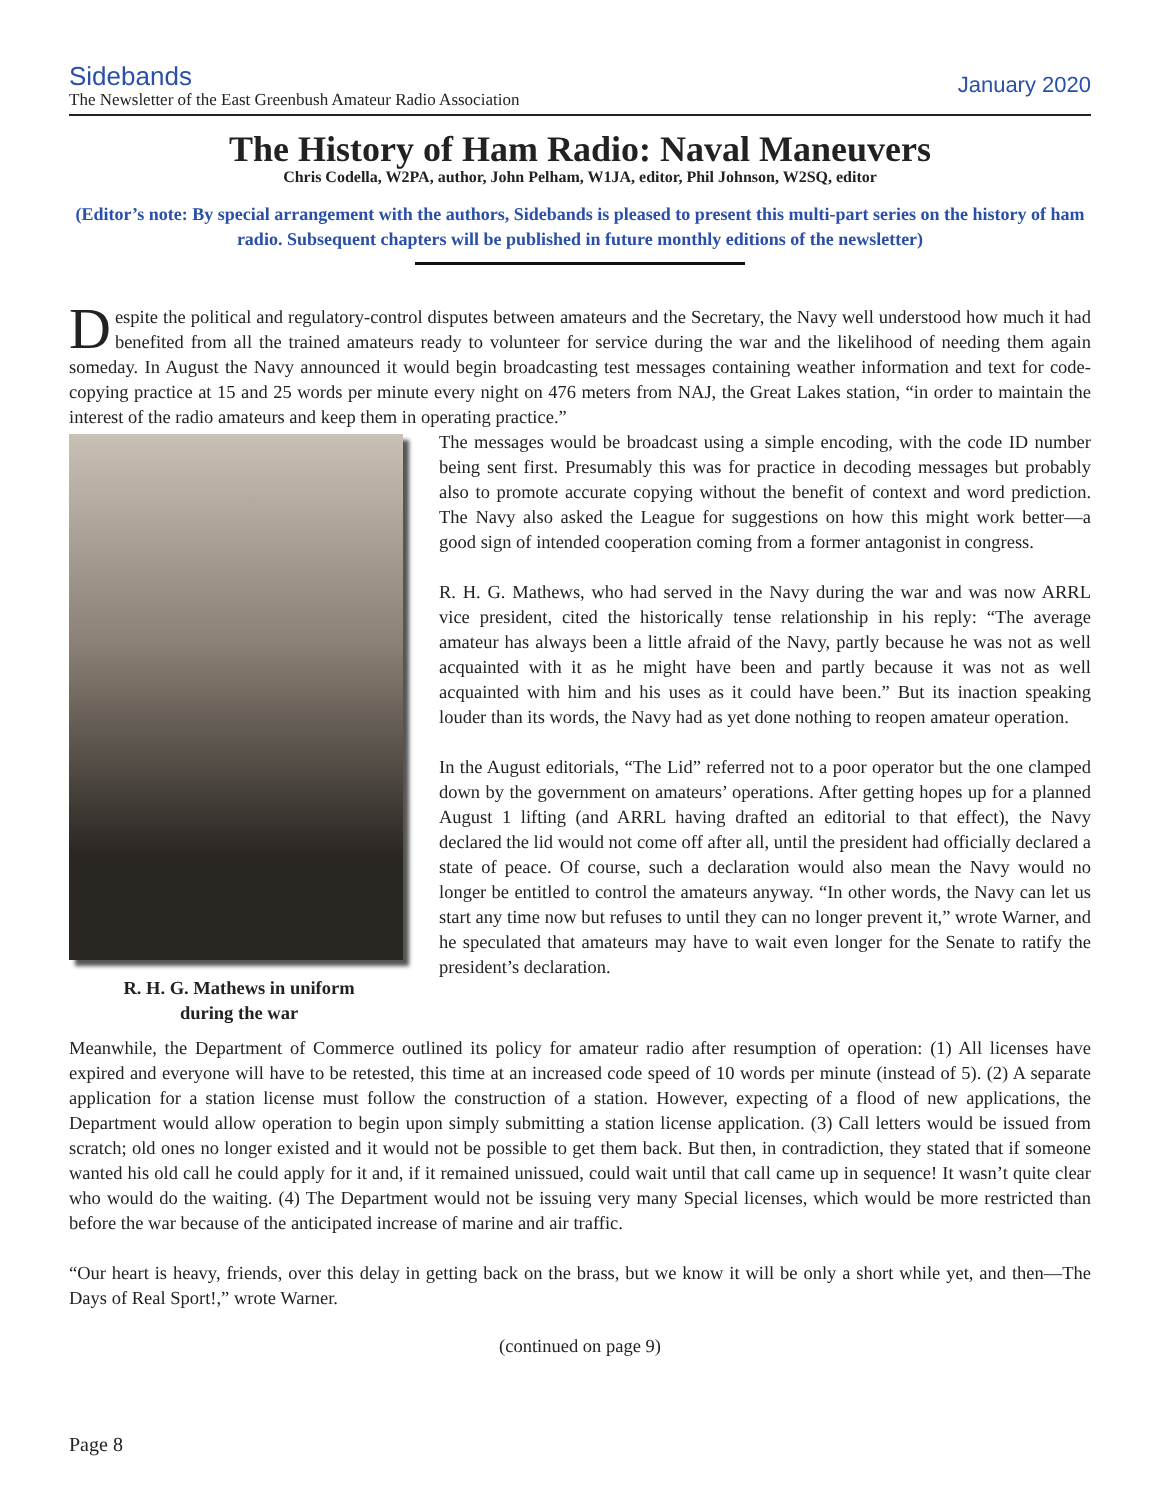Sidebands
The Newsletter of the East Greenbush Amateur Radio Association
January 2020
The History of Ham Radio: Naval Maneuvers
Chris Codella, W2PA, author, John Pelham, W1JA, editor, Phil Johnson, W2SQ, editor
(Editor’s note: By special arrangement with the authors, Sidebands is pleased to present this multi-part series on the history of ham radio. Subsequent chapters will be published in future monthly editions of the newsletter)
Despite the political and regulatory-control disputes between amateurs and the Secretary, the Navy well understood how much it had benefited from all the trained amateurs ready to volunteer for service during the war and the likelihood of needing them again someday. In August the Navy announced it would begin broadcasting test messages containing weather information and text for code-copying practice at 15 and 25 words per minute every night on 476 meters from NAJ, the Great Lakes station, “in order to maintain the interest of the radio amateurs and keep them in operating practice.”
R. H. G. Mathews in uniform
during the war
The messages would be broadcast using a simple encoding, with the code ID number being sent first. Presumably this was for practice in decoding messages but probably also to promote accurate copying without the benefit of context and word prediction. The Navy also asked the League for suggestions on how this might work better—a good sign of intended cooperation coming from a former antagonist in congress.
R. H. G. Mathews, who had served in the Navy during the war and was now ARRL vice president, cited the historically tense relationship in his reply: “The average amateur has always been a little afraid of the Navy, partly because he was not as well acquainted with it as he might have been and partly because it was not as well acquainted with him and his uses as it could have been.” But its inaction speaking louder than its words, the Navy had as yet done nothing to reopen amateur operation.
In the August editorials, “The Lid” referred not to a poor operator but the one clamped down by the government on amateurs’ operations. After getting hopes up for a planned August 1 lifting (and ARRL having drafted an editorial to that effect), the Navy declared the lid would not come off after all, until the president had officially declared a state of peace. Of course, such a declaration would also mean the Navy would no longer be entitled to control the amateurs anyway. “In other words, the Navy can let us start any time now but refuses to until they can no longer prevent it,” wrote Warner, and he speculated that amateurs may have to wait even longer for the Senate to ratify the president’s declaration.
Meanwhile, the Department of Commerce outlined its policy for amateur radio after resumption of operation: (1) All licenses have expired and everyone will have to be retested, this time at an increased code speed of 10 words per minute (instead of 5). (2) A separate application for a station license must follow the construction of a station. However, expecting of a flood of new applications, the Department would allow operation to begin upon simply submitting a station license application. (3) Call letters would be issued from scratch; old ones no longer existed and it would not be possible to get them back. But then, in contradiction, they stated that if someone wanted his old call he could apply for it and, if it remained unissued, could wait until that call came up in sequence! It wasn’t quite clear who would do the waiting. (4) The Department would not be issuing very many Special licenses, which would be more restricted than before the war because of the anticipated increase of marine and air traffic.
“Our heart is heavy, friends, over this delay in getting back on the brass, but we know it will be only a short while yet, and then—The Days of Real Sport!,” wrote Warner.
(continued on page 9)
Page 8